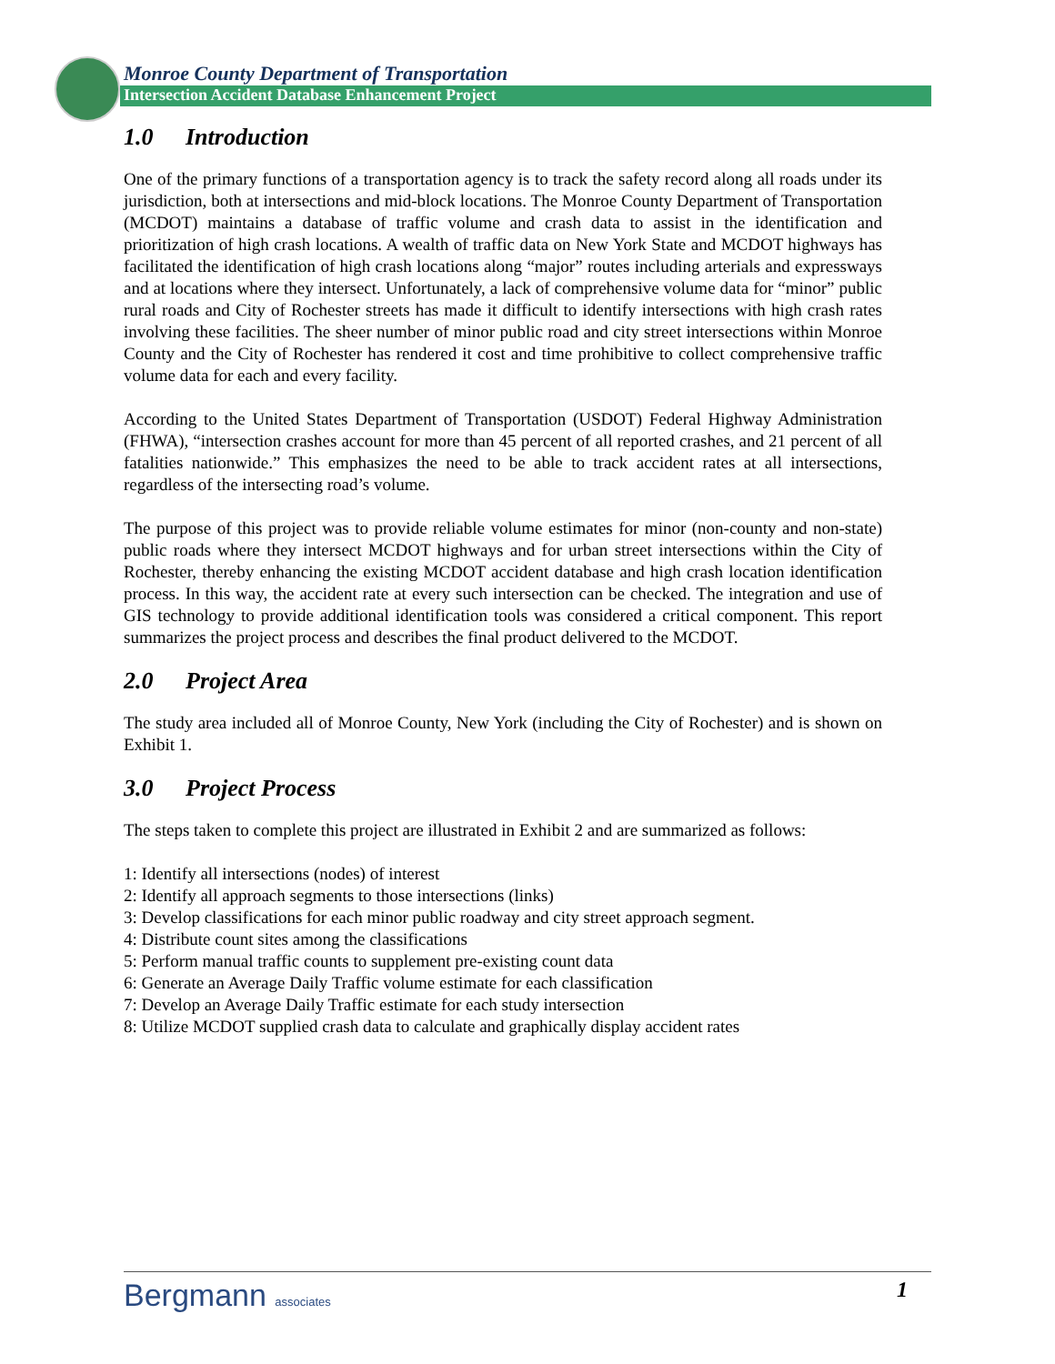Monroe County Department of Transportation
Intersection Accident Database Enhancement Project
1.0 Introduction
One of the primary functions of a transportation agency is to track the safety record along all roads under its jurisdiction, both at intersections and mid-block locations. The Monroe County Department of Transportation (MCDOT) maintains a database of traffic volume and crash data to assist in the identification and prioritization of high crash locations. A wealth of traffic data on New York State and MCDOT highways has facilitated the identification of high crash locations along “major” routes including arterials and expressways and at locations where they intersect. Unfortunately, a lack of comprehensive volume data for “minor” public rural roads and City of Rochester streets has made it difficult to identify intersections with high crash rates involving these facilities. The sheer number of minor public road and city street intersections within Monroe County and the City of Rochester has rendered it cost and time prohibitive to collect comprehensive traffic volume data for each and every facility.
According to the United States Department of Transportation (USDOT) Federal Highway Administration (FHWA), “intersection crashes account for more than 45 percent of all reported crashes, and 21 percent of all fatalities nationwide.” This emphasizes the need to be able to track accident rates at all intersections, regardless of the intersecting road’s volume.
The purpose of this project was to provide reliable volume estimates for minor (non-county and non-state) public roads where they intersect MCDOT highways and for urban street intersections within the City of Rochester, thereby enhancing the existing MCDOT accident database and high crash location identification process. In this way, the accident rate at every such intersection can be checked. The integration and use of GIS technology to provide additional identification tools was considered a critical component. This report summarizes the project process and describes the final product delivered to the MCDOT.
2.0 Project Area
The study area included all of Monroe County, New York (including the City of Rochester) and is shown on Exhibit 1.
3.0 Project Process
The steps taken to complete this project are illustrated in Exhibit 2 and are summarized as follows:
1: Identify all intersections (nodes) of interest
2: Identify all approach segments to those intersections (links)
3: Develop classifications for each minor public roadway and city street approach segment.
4: Distribute count sites among the classifications
5: Perform manual traffic counts to supplement pre-existing count data
6: Generate an Average Daily Traffic volume estimate for each classification
7: Develop an Average Daily Traffic estimate for each study intersection
8: Utilize MCDOT supplied crash data to calculate and graphically display accident rates
Bergmann associates
1